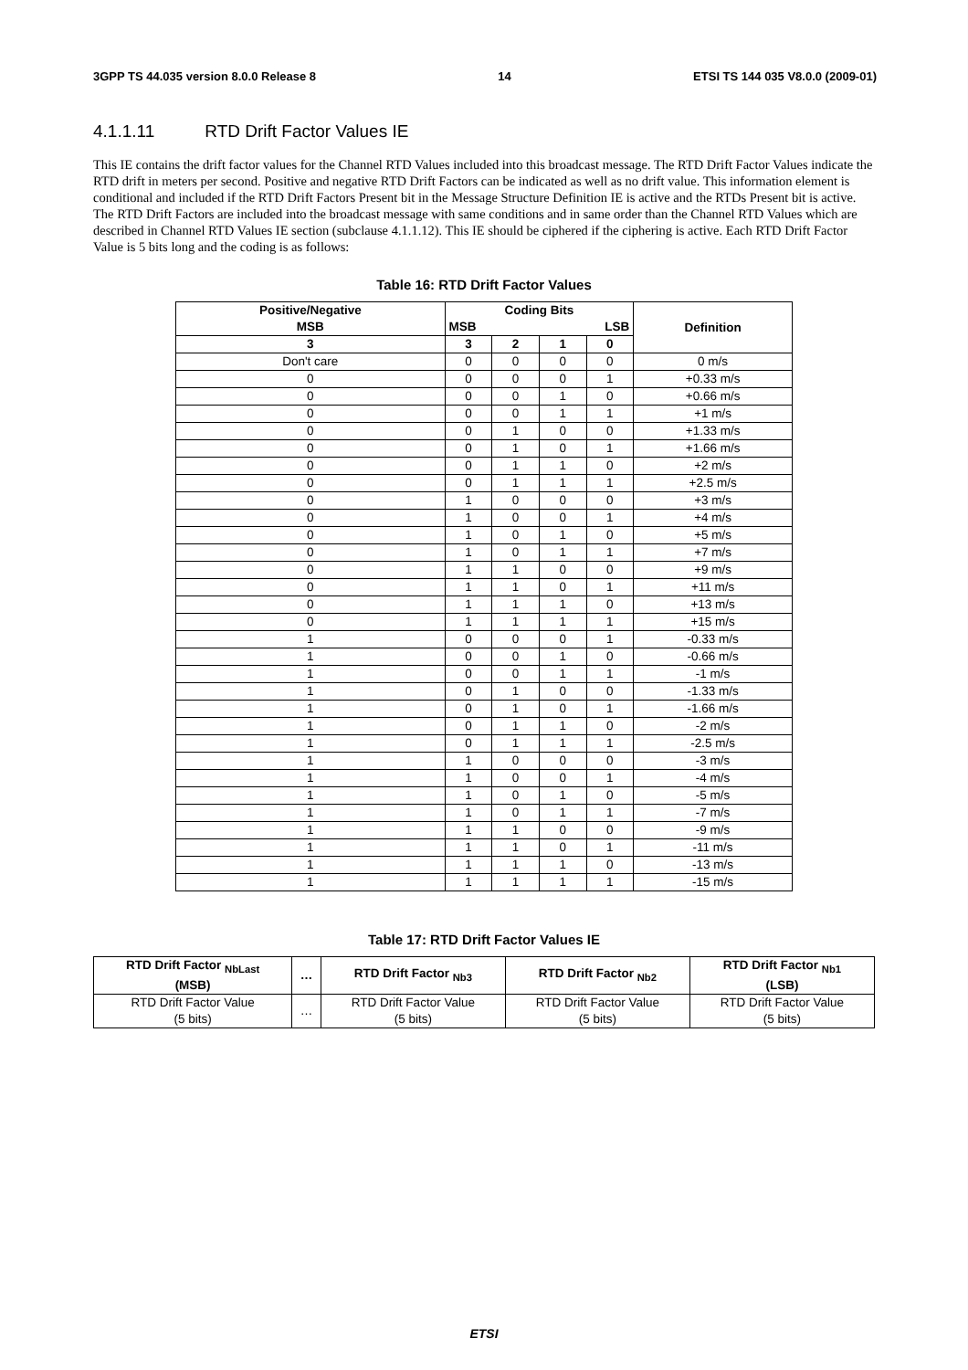3GPP TS 44.035 version 8.0.0 Release 8 14 ETSI TS 144 035 V8.0.0 (2009-01)
4.1.1.11 RTD Drift Factor Values IE
This IE contains the drift factor values for the Channel RTD Values included into this broadcast message. The RTD Drift Factor Values indicate the RTD drift in meters per second. Positive and negative RTD Drift Factors can be indicated as well as no drift value. This information element is conditional and included if the RTD Drift Factors Present bit in the Message Structure Definition IE is active and the RTDs Present bit is active. The RTD Drift Factors are included into the broadcast message with same conditions and in same order than the Channel RTD Values which are described in Channel RTD Values IE section (subclause 4.1.1.12). This IE should be ciphered if the ciphering is active. Each RTD Drift Factor Value is 5 bits long and the coding is as follows:
Table 16: RTD Drift Factor Values
| Positive/Negative MSB | Coding Bits MSB LSB | | | | Definition |
| --- | --- | --- | --- | --- | --- |
| 3 | 3 | 2 | 1 | 0 | |
| Don't care | 0 | 0 | 0 | 0 | 0 m/s |
| 0 | 0 | 0 | 0 | 1 | +0.33 m/s |
| 0 | 0 | 0 | 1 | 0 | +0.66 m/s |
| 0 | 0 | 0 | 1 | 1 | +1 m/s |
| 0 | 0 | 1 | 0 | 0 | +1.33 m/s |
| 0 | 0 | 1 | 0 | 1 | +1.66 m/s |
| 0 | 0 | 1 | 1 | 0 | +2 m/s |
| 0 | 0 | 1 | 1 | 1 | +2.5 m/s |
| 0 | 1 | 0 | 0 | 0 | +3 m/s |
| 0 | 1 | 0 | 0 | 1 | +4 m/s |
| 0 | 1 | 0 | 1 | 0 | +5 m/s |
| 0 | 1 | 0 | 1 | 1 | +7 m/s |
| 0 | 1 | 1 | 0 | 0 | +9 m/s |
| 0 | 1 | 1 | 0 | 1 | +11 m/s |
| 0 | 1 | 1 | 1 | 0 | +13 m/s |
| 0 | 1 | 1 | 1 | 1 | +15 m/s |
| 1 | 0 | 0 | 0 | 1 | -0.33 m/s |
| 1 | 0 | 0 | 1 | 0 | -0.66 m/s |
| 1 | 0 | 0 | 1 | 1 | -1 m/s |
| 1 | 0 | 1 | 0 | 0 | -1.33 m/s |
| 1 | 0 | 1 | 0 | 1 | -1.66 m/s |
| 1 | 0 | 1 | 1 | 0 | -2 m/s |
| 1 | 0 | 1 | 1 | 1 | -2.5 m/s |
| 1 | 1 | 0 | 0 | 0 | -3 m/s |
| 1 | 1 | 0 | 0 | 1 | -4 m/s |
| 1 | 1 | 0 | 1 | 0 | -5 m/s |
| 1 | 1 | 0 | 1 | 1 | -7 m/s |
| 1 | 1 | 1 | 0 | 0 | -9 m/s |
| 1 | 1 | 1 | 0 | 1 | -11 m/s |
| 1 | 1 | 1 | 1 | 0 | -13 m/s |
| 1 | 1 | 1 | 1 | 1 | -15 m/s |
Table 17: RTD Drift Factor Values IE
| RTD Drift Factor <sub>NbLast</sub> (MSB) | … | RTD Drift Factor <sub>Nb3</sub> | RTD Drift Factor <sub>Nb2</sub> | RTD Drift Factor <sub>Nb1</sub> (LSB) |
| --- | --- | --- | --- | --- |
| RTD Drift Factor Value (5 bits) | … | RTD Drift Factor Value (5 bits) | RTD Drift Factor Value (5 bits) | RTD Drift Factor Value (5 bits) |
ETSI